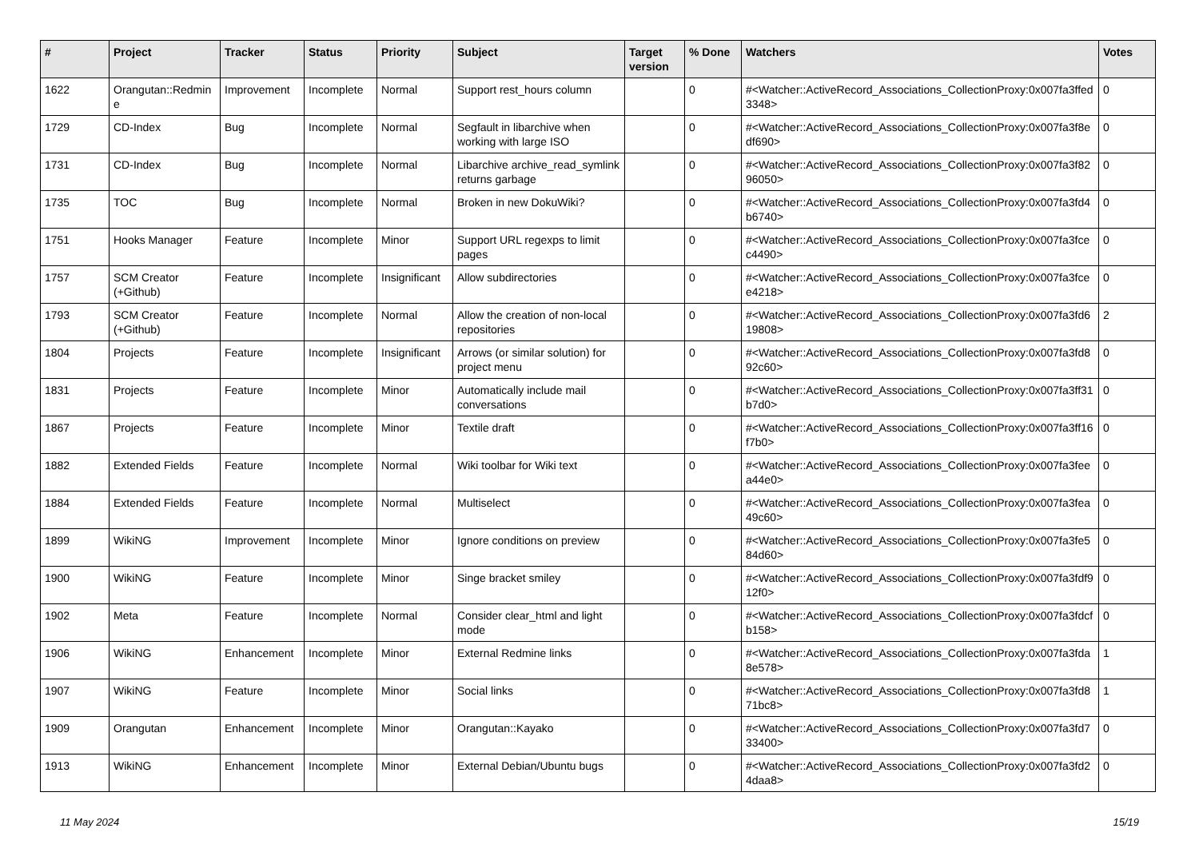| # | Project | Tracker | Status | Priority | Subject | Target version | % Done | Watchers | Votes |
| --- | --- | --- | --- | --- | --- | --- | --- | --- | --- |
| 1622 | Orangutan::Redmine | Improvement | Incomplete | Normal | Support rest_hours column | | 0 | #<Watcher::ActiveRecord_Associations_CollectionProxy:0x007fa3ffed3348> | 0 |
| 1729 | CD-Index | Bug | Incomplete | Normal | Segfault in libarchive when working with large ISO | | 0 | #<Watcher::ActiveRecord_Associations_CollectionProxy:0x007fa3f8edf690> | 0 |
| 1731 | CD-Index | Bug | Incomplete | Normal | Libarchive archive_read_symlink returns garbage | | 0 | #<Watcher::ActiveRecord_Associations_CollectionProxy:0x007fa3f8296050> | 0 |
| 1735 | TOC | Bug | Incomplete | Normal | Broken in new DokuWiki? | | 0 | #<Watcher::ActiveRecord_Associations_CollectionProxy:0x007fa3fd4b6740> | 0 |
| 1751 | Hooks Manager | Feature | Incomplete | Minor | Support URL regexps to limit pages | | 0 | #<Watcher::ActiveRecord_Associations_CollectionProxy:0x007fa3fcec4490> | 0 |
| 1757 | SCM Creator (+Github) | Feature | Incomplete | Insignificant | Allow subdirectories | | 0 | #<Watcher::ActiveRecord_Associations_CollectionProxy:0x007fa3fcee4218> | 0 |
| 1793 | SCM Creator (+Github) | Feature | Incomplete | Normal | Allow the creation of non-local repositories | | 0 | #<Watcher::ActiveRecord_Associations_CollectionProxy:0x007fa3fd619808> | 2 |
| 1804 | Projects | Feature | Incomplete | Insignificant | Arrows (or similar solution) for project menu | | 0 | #<Watcher::ActiveRecord_Associations_CollectionProxy:0x007fa3fd892c60> | 0 |
| 1831 | Projects | Feature | Incomplete | Minor | Automatically include mail conversations | | 0 | #<Watcher::ActiveRecord_Associations_CollectionProxy:0x007fa3ff31b7d0> | 0 |
| 1867 | Projects | Feature | Incomplete | Minor | Textile draft | | 0 | #<Watcher::ActiveRecord_Associations_CollectionProxy:0x007fa3ff16f7b0> | 0 |
| 1882 | Extended Fields | Feature | Incomplete | Normal | Wiki toolbar for Wiki text | | 0 | #<Watcher::ActiveRecord_Associations_CollectionProxy:0x007fa3feea44e0> | 0 |
| 1884 | Extended Fields | Feature | Incomplete | Normal | Multiselect | | 0 | #<Watcher::ActiveRecord_Associations_CollectionProxy:0x007fa3fea49c60> | 0 |
| 1899 | WikiNG | Improvement | Incomplete | Minor | Ignore conditions on preview | | 0 | #<Watcher::ActiveRecord_Associations_CollectionProxy:0x007fa3fe584d60> | 0 |
| 1900 | WikiNG | Feature | Incomplete | Minor | Singe bracket smiley | | 0 | #<Watcher::ActiveRecord_Associations_CollectionProxy:0x007fa3fdf912f0> | 0 |
| 1902 | Meta | Feature | Incomplete | Normal | Consider clear_html and light mode | | 0 | #<Watcher::ActiveRecord_Associations_CollectionProxy:0x007fa3fdcfb158> | 0 |
| 1906 | WikiNG | Enhancement | Incomplete | Minor | External Redmine links | | 0 | #<Watcher::ActiveRecord_Associations_CollectionProxy:0x007fa3fda8e578> | 1 |
| 1907 | WikiNG | Feature | Incomplete | Minor | Social links | | 0 | #<Watcher::ActiveRecord_Associations_CollectionProxy:0x007fa3fd871bc8> | 1 |
| 1909 | Orangutan | Enhancement | Incomplete | Minor | Orangutan::Kayako | | 0 | #<Watcher::ActiveRecord_Associations_CollectionProxy:0x007fa3fd733400> | 0 |
| 1913 | WikiNG | Enhancement | Incomplete | Minor | External Debian/Ubuntu bugs | | 0 | #<Watcher::ActiveRecord_Associations_CollectionProxy:0x007fa3fd24daa8> | 0 |
11 May 2024 15/19